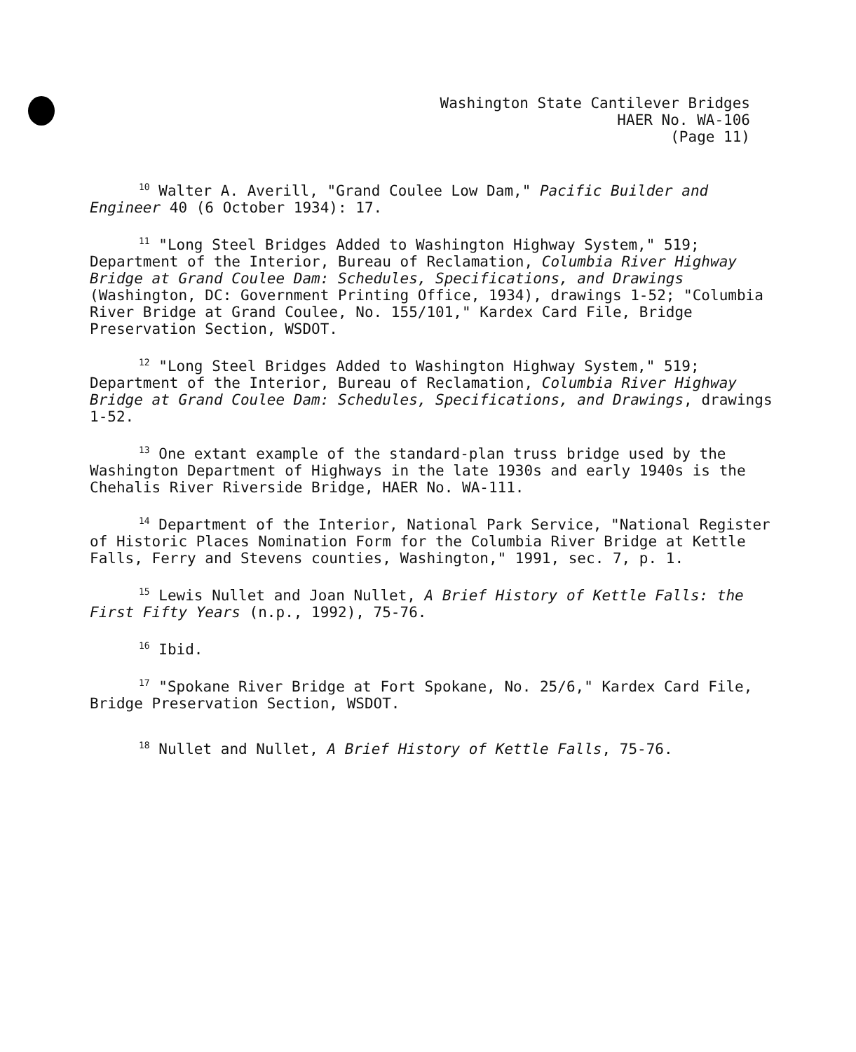Washington State Cantilever Bridges
HAER No. WA-106
(Page 11)
<sup>10</sup> Walter A. Averill, "Grand Coulee Low Dam," Pacific Builder and Engineer 40 (6 October 1934): 17.
<sup>11</sup> "Long Steel Bridges Added to Washington Highway System," 519; Department of the Interior, Bureau of Reclamation, Columbia River Highway Bridge at Grand Coulee Dam: Schedules, Specifications, and Drawings (Washington, DC: Government Printing Office, 1934), drawings 1-52; "Columbia River Bridge at Grand Coulee, No. 155/101," Kardex Card File, Bridge Preservation Section, WSDOT.
<sup>12</sup> "Long Steel Bridges Added to Washington Highway System," 519; Department of the Interior, Bureau of Reclamation, Columbia River Highway Bridge at Grand Coulee Dam: Schedules, Specifications, and Drawings, drawings 1-52.
<sup>13</sup> One extant example of the standard-plan truss bridge used by the Washington Department of Highways in the late 1930s and early 1940s is the Chehalis River Riverside Bridge, HAER No. WA-111.
<sup>14</sup> Department of the Interior, National Park Service, "National Register of Historic Places Nomination Form for the Columbia River Bridge at Kettle Falls, Ferry and Stevens counties, Washington," 1991, sec. 7, p. 1.
<sup>15</sup> Lewis Nullet and Joan Nullet, A Brief History of Kettle Falls: the First Fifty Years (n.p., 1992), 75-76.
<sup>16</sup> Ibid.
<sup>17</sup> "Spokane River Bridge at Fort Spokane, No. 25/6," Kardex Card File, Bridge Preservation Section, WSDOT.
<sup>18</sup> Nullet and Nullet, A Brief History of Kettle Falls, 75-76.